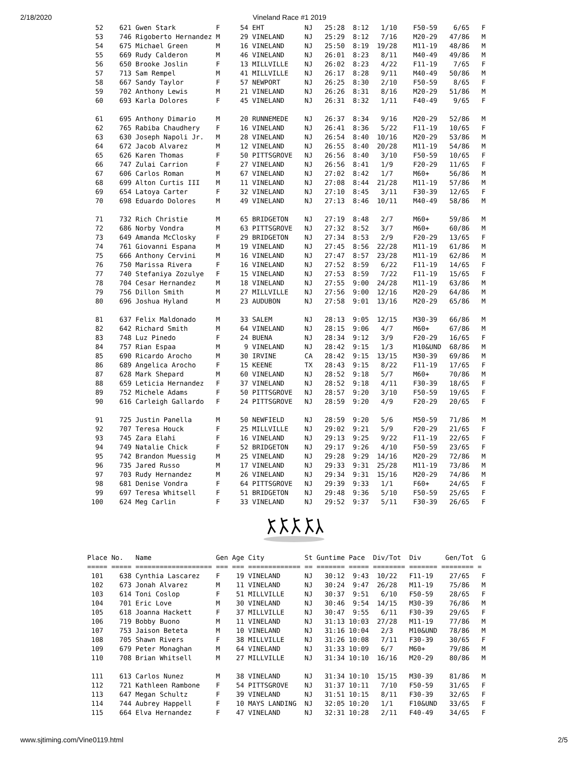2/18/2020 Vineland Race #1 2019
  52    621 Gwen Stark          F     54 EHT          NJ   25:28  8:12   1/10    F50-59    6/65   F
  53    746 Rigoberto Hernandez M     29 VINELAND     NJ   25:29  8:12   7/16    M20-29   47/86   M
  54    675 Michael Green       M     16 VINELAND     NJ   25:50  8:19  19/28    M11-19   48/86   M
  55    669 Rudy Calderon       M     46 VINELAND     NJ   26:01  8:23   8/11    M40-49   49/86   M
  56    650 Brooke Joslin       F     13 MILLVILLE    NJ   26:02  8:23   4/22    F11-19    7/65   F
  57    713 Sam Rempel          M     41 MILLVILLE    NJ   26:17  8:28   9/11    M40-49   50/86   M
  58    667 Sandy Taylor        F     57 NEWPORT      NJ   26:25  8:30   2/10    F50-59    8/65   F
  59    702 Anthony Lewis       M     21 VINELAND     NJ   26:26  8:31   8/16    M20-29   51/86   M
  60    693 Karla Dolores       F     45 VINELAND     NJ   26:31  8:32   1/11    F40-49    9/65   F

  61    695 Anthony Dimario     M     20 RUNNEMEDE    NJ   26:37  8:34   9/16    M20-29   52/86   M
  62    765 Rabiba Chaudhery    F     16 VINELAND     NJ   26:41  8:36   5/22    F11-19   10/65   F
  63    630 Joseph Napoli Jr.   M     28 VINELAND     NJ   26:54  8:40  10/16    M20-29   53/86   M
  64    672 Jacob Alvarez       M     12 VINELAND     NJ   26:55  8:40  20/28    M11-19   54/86   M
  65    626 Karen Thomas        F     50 PITTSGROVE   NJ   26:56  8:40   3/10    F50-59   10/65   F
  66    747 Zulai Carrion       F     27 VINELAND     NJ   26:56  8:41   1/9     F20-29   11/65   F
  67    606 Carlos Roman        M     67 VINELAND     NJ   27:02  8:42   1/7     M60+     56/86   M
  68    699 Alton Curtis III    M     11 VINELAND     NJ   27:08  8:44  21/28    M11-19   57/86   M
  69    654 Latoya Carter       F     32 VINELAND     NJ   27:10  8:45   3/11    F30-39   12/65   F
  70    698 Eduardo Dolores     M     49 VINELAND     NJ   27:13  8:46  10/11    M40-49   58/86   M

  71    732 Rich Christie       M     65 BRIDGETON    NJ   27:19  8:48   2/7     M60+     59/86   M
  72    686 Norby Vondra        M     63 PITTSGROVE   NJ   27:32  8:52   3/7     M60+     60/86   M
  73    649 Amanda McClosky     F     29 BRIDGETON    NJ   27:34  8:53   2/9     F20-29   13/65   F
  74    761 Giovanni Espana     M     19 VINELAND     NJ   27:45  8:56  22/28    M11-19   61/86   M
  75    666 Anthony Cervini     M     16 VINELAND     NJ   27:47  8:57  23/28    M11-19   62/86   M
  76    750 Marissa Rivera      F     16 VINELAND     NJ   27:52  8:59   6/22    F11-19   14/65   F
  77    740 Stefaniya Zozulye   F     15 VINELAND     NJ   27:53  8:59   7/22    F11-19   15/65   F
  78    704 Cesar Hernandez     M     18 VINELAND     NJ   27:55  9:00  24/28    M11-19   63/86   M
  79    756 Dillon Smith        M     27 MILLVILLE    NJ   27:56  9:00  12/16    M20-29   64/86   M
  80    696 Joshua Hyland       M     23 AUDUBON      NJ   27:58  9:01  13/16    M20-29   65/86   M

  81    637 Felix Maldonado     M     33 SALEM        NJ   28:13  9:05  12/15    M30-39   66/86   M
  82    642 Richard Smith       M     64 VINELAND     NJ   28:15  9:06   4/7     M60+     67/86   M
  83    748 Luz Pinedo          F     24 BUENA        NJ   28:34  9:12   3/9     F20-29   16/65   F
  84    757 Rian Espaa          M      9 VINELAND     NJ   28:42  9:15   1/3     M10&UND  68/86   M
  85    690 Ricardo Arocho      M     30 IRVINE       CA   28:42  9:15  13/15    M30-39   69/86   M
  86    689 Angelica Arocho     F     15 KEENE        TX   28:43  9:15   8/22    F11-19   17/65   F
  87    628 Mark Shepard        M     60 VINELAND     NJ   28:52  9:18   5/7     M60+     70/86   M
  88    659 Leticia Hernandez   F     37 VINELAND     NJ   28:52  9:18   4/11    F30-39   18/65   F
  89    752 Michele Adams       F     50 PITTSGROVE   NJ   28:57  9:20   3/10    F50-59   19/65   F
  90    616 Carleigh Gallardo   F     24 PITTSGROVE   NJ   28:59  9:20   4/9     F20-29   20/65   F

  91    725 Justin Panella      M     50 NEWFIELD     NJ   28:59  9:20   5/6     M50-59   71/86   M
  92    707 Teresa Houck        F     25 MILLVILLE    NJ   29:02  9:21   5/9     F20-29   21/65   F
  93    745 Zara Elahi          F     16 VINELAND     NJ   29:13  9:25   9/22    F11-19   22/65   F
  94    749 Natalie Chick       F     52 BRIDGETON    NJ   29:17  9:26   4/10    F50-59   23/65   F
  95    742 Brandon Muessig     M     25 VINELAND     NJ   29:28  9:29  14/16    M20-29   72/86   M
  96    735 Jared Russo         M     17 VINELAND     NJ   29:33  9:31  25/28    M11-19   73/86   M
  97    703 Rudy Hernandez      M     26 VINELAND     NJ   29:34  9:31  15/16    M20-29   74/86   M
  98    681 Denise Vondra       F     64 PITTSGROVE   NJ   29:39  9:33   1/1     F60+     24/65   F
  99    697 Teresa Whitsell     F     51 BRIDGETON    NJ   29:48  9:36   5/10    F50-59   25/65   F
 100    624 Meg Carlin          F     33 VINELAND     NJ   29:52  9:37   5/11    F30-39   26/65   F
Place No.   Name                Gen Age City          St Guntime Pace  Div/Tot  Div      Gen/Tot  G
===== ===== =================== === === ============= == ======= ===== ======== ======= ======== =
 101    638 Cynthia Lascarez    F    19 VINELAND      NJ   30:12  9:43  10/22   F11-19    27/65   F
 102    673 Jonah Alvarez       M    11 VINELAND      NJ   30:24  9:47  26/28   M11-19    75/86   M
 103    614 Toni Coslop         F    51 MILLVILLE     NJ   30:37  9:51   6/10   F50-59    28/65   F
 104    701 Eric Love           M    30 VINELAND      NJ   30:46  9:54  14/15   M30-39    76/86   M
 105    618 Joanna Hackett      F    37 MILLVILLE     NJ   30:47  9:55   6/11   F30-39    29/65   F
 106    719 Bobby Buono         M    11 VINELAND      NJ   31:13 10:03  27/28   M11-19    77/86   M
 107    753 Jaison Beteta       M    10 VINELAND      NJ   31:16 10:04   2/3    M10&UND   78/86   M
 108    705 Shawn Rivers        F    38 MILLVILLE     NJ   31:26 10:08   7/11   F30-39    30/65   F
 109    679 Peter Monaghan      M    64 VINELAND      NJ   31:33 10:09   6/7    M60+      79/86   M
 110    708 Brian Whitsell      M    27 MILLVILLE     NJ   31:34 10:10  16/16   M20-29    80/86   M

 111    613 Carlos Nunez        M    38 VINELAND      NJ   31:34 10:10  15/15   M30-39    81/86   M
 112    721 Kathleen Rambone    F    54 PITTSGROVE    NJ   31:37 10:11   7/10   F50-59    31/65   F
 113    647 Megan Schultz       F    39 VINELAND      NJ   31:51 10:15   8/11   F30-39    32/65   F
 114    744 Aubrey Happell      F    10 MAYS LANDING  NJ   32:05 10:20   1/1    F10&UND   33/65   F
 115    664 Elva Hernandez      F    47 VINELAND      NJ   32:31 10:28   2/11   F40-49    34/65   F
www.sjtiming.com/Vine0119.html 2/5